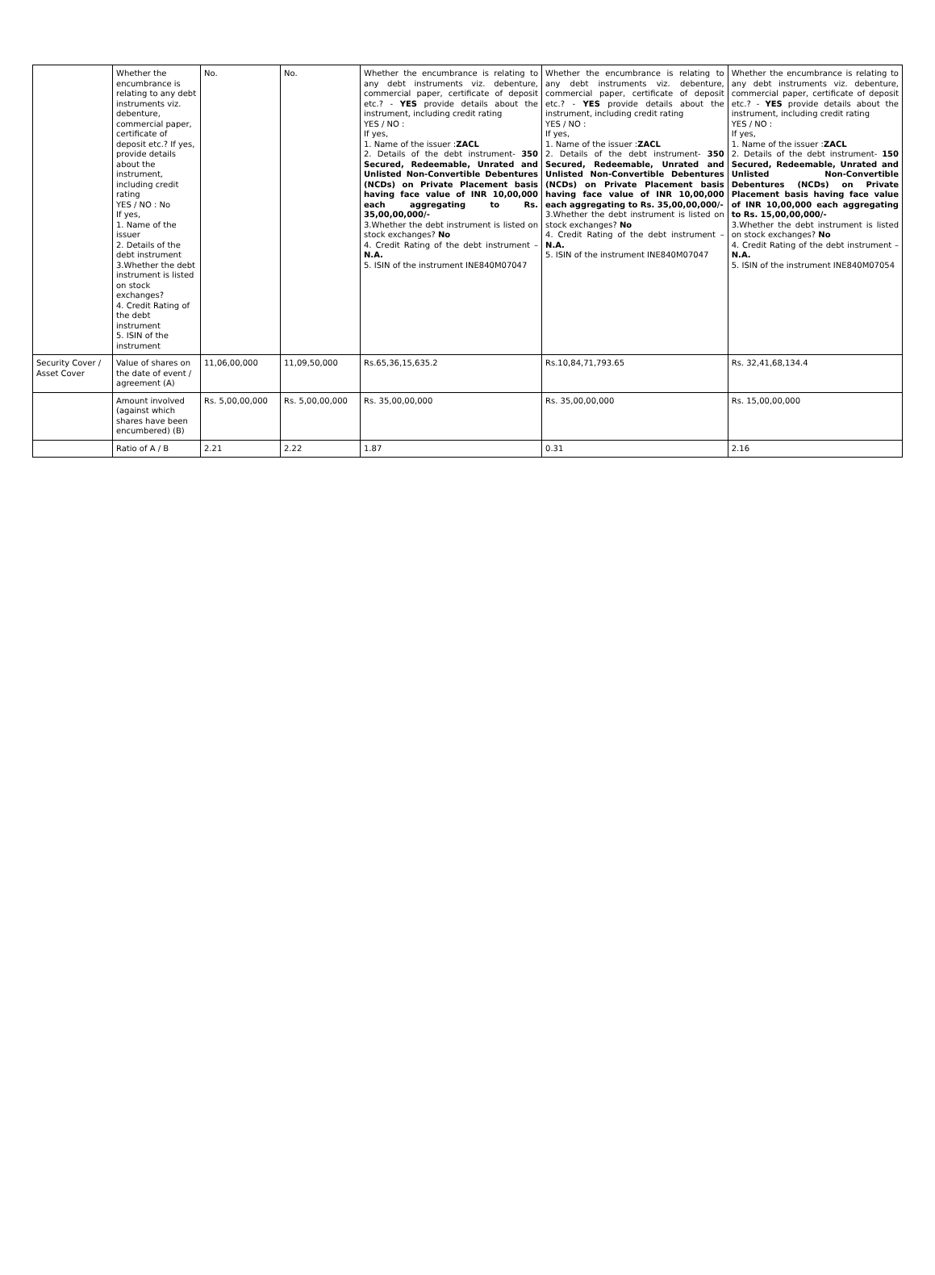| | Whether the encumbrance is relating to any debt instruments viz. debenture, commercial paper, certificate of deposit etc.? If yes, provide details about the instrument, including credit rating YES / NO : No If yes, 1. Name of the issuer 2. Details of the debt instrument 3.Whether the debt instrument is listed on stock exchanges? 4. Credit Rating of the debt instrument 5. ISIN of the instrument | No. | No. | Whether the encumbrance is relating to any debt instruments viz. debenture, commercial paper, certificate of deposit etc.? - YES provide details about the instrument, including credit rating YES / NO : If yes, 1. Name of the issuer : ZACL 2. Details of the debt instrument- 350 Secured, Redeemable, Unrated and Unlisted Non-Convertible Debentures (NCDs) on Private Placement basis having face value of INR 10,00,000 each aggregating to Rs. 35,00,00,000/- 3.Whether the debt instrument is listed on stock exchanges? No 4. Credit Rating of the debt instrument – N.A. 5. ISIN of the instrument INE840M07047 | Whether the encumbrance is relating to any debt instruments viz. debenture, commercial paper, certificate of deposit etc.? - YES provide details about the instrument, including credit rating YES / NO : If yes, 1. Name of the issuer : ZACL 2. Details of the debt instrument- 350 Secured, Redeemable, Unrated and Unlisted Non-Convertible Debentures (NCDs) on Private Placement basis having face value of INR 10,00,000 each aggregating to Rs. 35,00,00,000/- 3.Whether the debt instrument is listed on stock exchanges? No 4. Credit Rating of the debt instrument – N.A. 5. ISIN of the instrument INE840M07047 | Whether the encumbrance is relating to any debt instruments viz. debenture, commercial paper, certificate of deposit etc.? - YES provide details about the instrument, including credit rating YES / NO : If yes, 1. Name of the issuer : ZACL 2. Details of the debt instrument- 150 Secured, Redeemable, Unrated and Unlisted Non-Convertible Debentures (NCDs) on Private Placement basis having face value of INR 10,00,000 each aggregating to Rs. 15,00,00,000/- 3.Whether the debt instrument is listed on stock exchanges? No 4. Credit Rating of the debt instrument – N.A. 5. ISIN of the instrument INE840M07054 |
| Security Cover / Asset Cover | Value of shares on the date of event / agreement (A) | 11,06,00,000 | 11,09,50,000 | Rs.65,36,15,635.2 | Rs.10,84,71,793.65 | Rs. 32,41,68,134.4 |
| | Amount involved (against which shares have been encumbered) (B) | Rs. 5,00,00,000 | Rs. 5,00,00,000 | Rs. 35,00,00,000 | Rs. 35,00,00,000 | Rs. 15,00,00,000 |
| | Ratio of A / B | 2.21 | 2.22 | 1.87 | 0.31 | 2.16 |